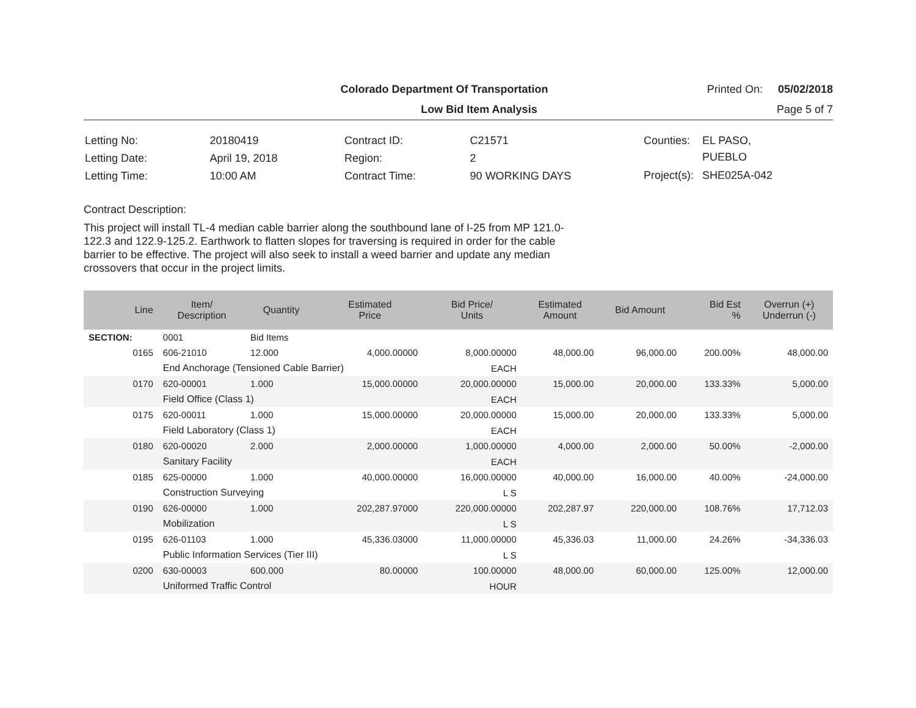Colorado Department Of Transportation Printed On: 05/02/2018
Low Bid Item Analysis Page 5 of 7
| Letting No: | 20180419 |
| Letting Date: | April 19, 2018 |
| Letting Time: | 10:00 AM |
| Contract ID: | C21571 |
| Region: | 2 |
| Contract Time: | 90 WORKING DAYS |
| Counties: | EL PASO, PUEBLO |
| Project(s): | SHE025A-042 |
Contract Description:
This project will install TL-4 median cable barrier along the southbound lane of I-25 from MP 121.0-122.3 and 122.9-125.2. Earthwork to flatten slopes for traversing is required in order for the cable barrier to be effective. The project will also seek to install a weed barrier and update any median crossovers that occur in the project limits.
| Line | Item/ Description | Quantity | Estimated Price | Bid Price/ Units | Estimated Amount | Bid Amount | Bid Est % | Overrun (+) Underrun (-) |
| --- | --- | --- | --- | --- | --- | --- | --- | --- |
| SECTION: | 0001 | Bid Items | | | | | | |
| 0165 | 606-21010 | 12.000 | 4,000.00000 | 8,000.00000 | 48,000.00 | 96,000.00 | 200.00% | 48,000.00 |
| | End Anchorage (Tensioned Cable Barrier) | | | EACH | | | | |
| 0170 | 620-00001 | 1.000 | 15,000.00000 | 20,000.00000 | 15,000.00 | 20,000.00 | 133.33% | 5,000.00 |
| | Field Office (Class 1) | | | EACH | | | | |
| 0175 | 620-00011 | 1.000 | 15,000.00000 | 20,000.00000 | 15,000.00 | 20,000.00 | 133.33% | 5,000.00 |
| | Field Laboratory (Class 1) | | | EACH | | | | |
| 0180 | 620-00020 | 2.000 | 2,000.00000 | 1,000.00000 | 4,000.00 | 2,000.00 | 50.00% | -2,000.00 |
| | Sanitary Facility | | | EACH | | | | |
| 0185 | 625-00000 | 1.000 | 40,000.00000 | 16,000.00000 | 40,000.00 | 16,000.00 | 40.00% | -24,000.00 |
| | Construction Surveying | | | L S | | | | |
| 0190 | 626-00000 | 1.000 | 202,287.97000 | 220,000.00000 | 202,287.97 | 220,000.00 | 108.76% | 17,712.03 |
| | Mobilization | | | L S | | | | |
| 0195 | 626-01103 | 1.000 | 45,336.03000 | 11,000.00000 | 45,336.03 | 11,000.00 | 24.26% | -34,336.03 |
| | Public Information Services (Tier III) | | | L S | | | | |
| 0200 | 630-00003 | 600.000 | 80.00000 | 100.00000 | 48,000.00 | 60,000.00 | 125.00% | 12,000.00 |
| | Uniformed Traffic Control | | | HOUR | | | | |